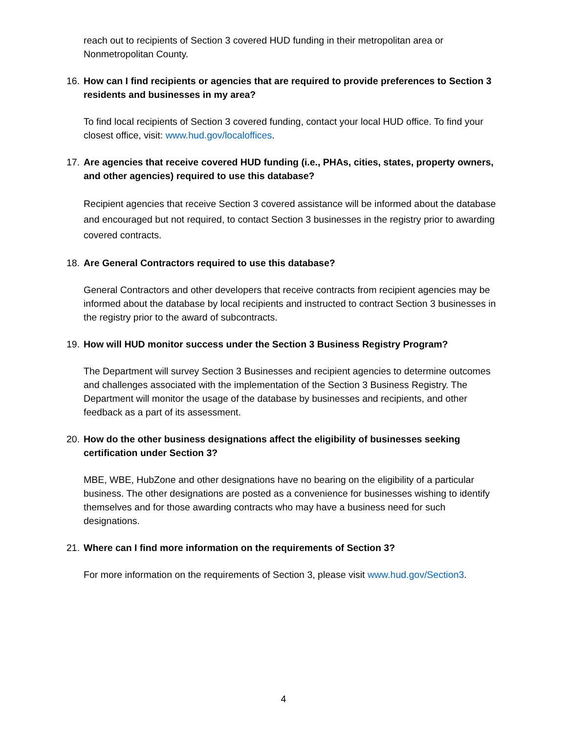reach out to recipients of Section 3 covered HUD funding in their metropolitan area or Nonmetropolitan County.
16.
How can I find recipients or agencies that are required to provide preferences to Section 3 residents and businesses in my area?
To find local recipients of Section 3 covered funding, contact your local HUD office. To find your closest office, visit: www.hud.gov/localoffices.
17.
Are agencies that receive covered HUD funding (i.e., PHAs, cities, states, property owners, and other agencies) required to use this database?
Recipient agencies that receive Section 3 covered assistance will be informed about the database and encouraged but not required, to contact Section 3 businesses in the registry prior to awarding covered contracts.
18.
Are General Contractors required to use this database?
General Contractors and other developers that receive contracts from recipient agencies may be informed about the database by local recipients and instructed to contract Section 3 businesses in the registry prior to the award of subcontracts.
19.
How will HUD monitor success under the Section 3 Business Registry Program?
The Department will survey Section 3 Businesses and recipient agencies to determine outcomes and challenges associated with the implementation of the Section 3 Business Registry. The Department will monitor the usage of the database by businesses and recipients, and other feedback as a part of its assessment.
20.
How do the other business designations affect the eligibility of businesses seeking certification under Section 3?
MBE, WBE, HubZone and other designations have no bearing on the eligibility of a particular business. The other designations are posted as a convenience for businesses wishing to identify themselves and for those awarding contracts who may have a business need for such designations.
21.
Where can I find more information on the requirements of Section 3?
For more information on the requirements of Section 3, please visit www.hud.gov/Section3.
4